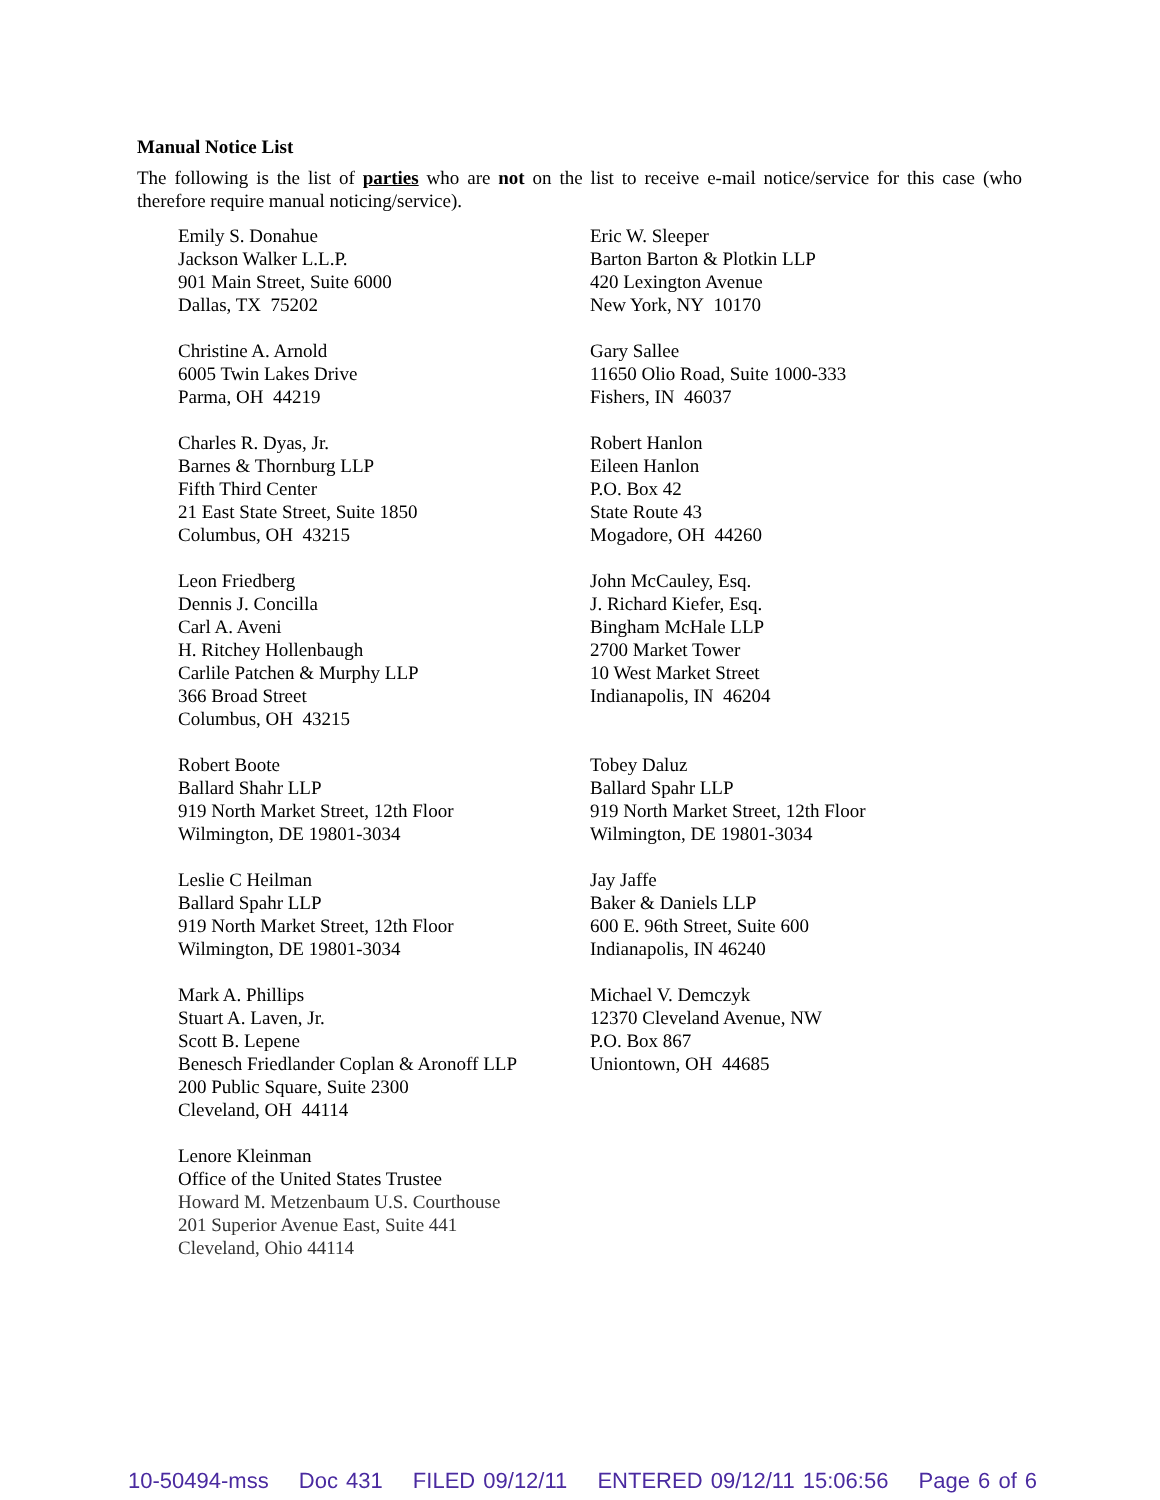Manual Notice List
The following is the list of parties who are not on the list to receive e-mail notice/service for this case (who therefore require manual noticing/service).
Emily S. Donahue
Jackson Walker L.L.P.
901 Main Street, Suite 6000
Dallas, TX 75202
Eric W. Sleeper
Barton Barton & Plotkin LLP
420 Lexington Avenue
New York, NY 10170
Christine A. Arnold
6005 Twin Lakes Drive
Parma, OH 44219
Gary Sallee
11650 Olio Road, Suite 1000-333
Fishers, IN 46037
Charles R. Dyas, Jr.
Barnes & Thornburg LLP
Fifth Third Center
21 East State Street, Suite 1850
Columbus, OH 43215
Robert Hanlon
Eileen Hanlon
P.O. Box 42
State Route 43
Mogadore, OH 44260
Leon Friedberg
Dennis J. Concilla
Carl A. Aveni
H. Ritchey Hollenbaugh
Carlile Patchen & Murphy LLP
366 Broad Street
Columbus, OH 43215
John McCauley, Esq.
J. Richard Kiefer, Esq.
Bingham McHale LLP
2700 Market Tower
10 West Market Street
Indianapolis, IN 46204
Robert Boote
Ballard Shahr LLP
919 North Market Street, 12th Floor
Wilmington, DE 19801-3034
Tobey Daluz
Ballard Spahr LLP
919 North Market Street, 12th Floor
Wilmington, DE 19801-3034
Leslie C Heilman
Ballard Spahr LLP
919 North Market Street, 12th Floor
Wilmington, DE 19801-3034
Jay Jaffe
Baker & Daniels LLP
600 E. 96th Street, Suite 600
Indianapolis, IN 46240
Mark A. Phillips
Stuart A. Laven, Jr.
Scott B. Lepene
Benesch Friedlander Coplan & Aronoff LLP
200 Public Square, Suite 2300
Cleveland, OH 44114
Michael V. Demczyk
12370 Cleveland Avenue, NW
P.O. Box 867
Uniontown, OH 44685
Lenore Kleinman
Office of the United States Trustee
Howard M. Metzenbaum U.S. Courthouse
201 Superior Avenue East, Suite 441
Cleveland, Ohio 44114
10-50494-mss Doc 431 FILED 09/12/11 ENTERED 09/12/11 15:06:56 Page 6 of 6